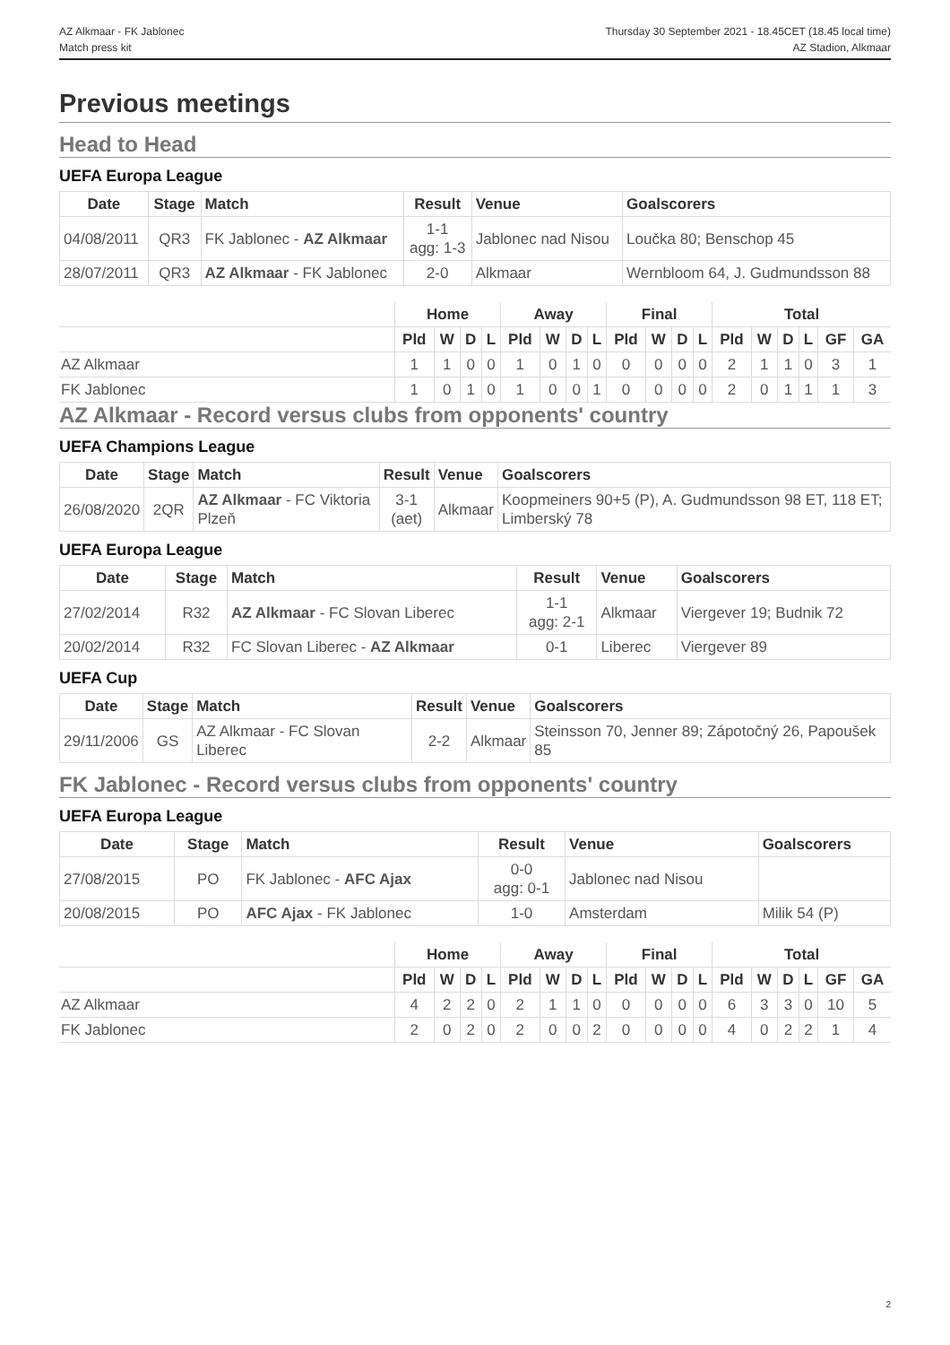AZ Alkmaar - FK Jablonec
Match press kit
Thursday 30 September 2021 - 18.45CET (18.45 local time)
AZ Stadion, Alkmaar
Previous meetings
Head to Head
UEFA Europa League
| Date | Stage | Match | Result | Venue | Goalscorers |
| --- | --- | --- | --- | --- | --- |
| 04/08/2011 | QR3 | FK Jablonec - AZ Alkmaar | 1-1 agg: 1-3 | Jablonec nad Nisou | Loučka 80; Benschop 45 |
| 28/07/2011 | QR3 | AZ Alkmaar - FK Jablonec | 2-0 | Alkmaar | Wernbloom 64, J. Gudmundsson 88 |
| | Home | | | | Away | | | | Final | | | | Total | | | | | |
| --- | --- | --- | --- | --- | --- | --- | --- | --- | --- | --- | --- | --- | --- | --- | --- | --- | --- | --- |
| | Pld | W | D | L | Pld | W | D | L | Pld | W | D | L | Pld | W | D | L | GF | GA |
| AZ Alkmaar | 1 | 1 | 0 | 0 | 1 | 0 | 1 | 0 | 0 | 0 | 0 | 0 | 2 | 1 | 1 | 0 | 3 | 1 |
| FK Jablonec | 1 | 0 | 1 | 0 | 1 | 0 | 0 | 1 | 0 | 0 | 0 | 0 | 2 | 0 | 1 | 1 | 1 | 3 |
AZ Alkmaar - Record versus clubs from opponents' country
UEFA Champions League
| Date | Stage | Match | Result | Venue | Goalscorers |
| --- | --- | --- | --- | --- | --- |
| 26/08/2020 | 2QR | AZ Alkmaar - FC Viktoria Plzeň | 3-1 (aet) | Alkmaar | Koopmeiners 90+5 (P), A. Gudmundsson 98 ET, 118 ET; Limberský 78 |
UEFA Europa League
| Date | Stage | Match | Result | Venue | Goalscorers |
| --- | --- | --- | --- | --- | --- |
| 27/02/2014 | R32 | AZ Alkmaar - FC Slovan Liberec | 1-1 agg: 2-1 | Alkmaar | Viergever 19; Budnik 72 |
| 20/02/2014 | R32 | FC Slovan Liberec - AZ Alkmaar | 0-1 | Liberec | Viergever 89 |
UEFA Cup
| Date | Stage | Match | Result | Venue | Goalscorers |
| --- | --- | --- | --- | --- | --- |
| 29/11/2006 | GS | AZ Alkmaar - FC Slovan Liberec | 2-2 | Alkmaar | Steinsson 70, Jenner 89; Zápotočný 26, Papoušek 85 |
FK Jablonec - Record versus clubs from opponents' country
UEFA Europa League
| Date | Stage | Match | Result | Venue | Goalscorers |
| --- | --- | --- | --- | --- | --- |
| 27/08/2015 | PO | FK Jablonec - AFC Ajax | 0-0 agg: 0-1 | Jablonec nad Nisou | |
| 20/08/2015 | PO | AFC Ajax - FK Jablonec | 1-0 | Amsterdam | Milik 54 (P) |
| | Home | | | | Away | | | | Final | | | | Total | | | | | |
| --- | --- | --- | --- | --- | --- | --- | --- | --- | --- | --- | --- | --- | --- | --- | --- | --- | --- | --- |
| | Pld | W | D | L | Pld | W | D | L | Pld | W | D | L | Pld | W | D | L | GF | GA |
| AZ Alkmaar | 4 | 2 | 2 | 0 | 2 | 1 | 1 | 0 | 0 | 0 | 0 | 0 | 6 | 3 | 3 | 0 | 10 | 5 |
| FK Jablonec | 2 | 0 | 2 | 0 | 2 | 0 | 0 | 2 | 0 | 0 | 0 | 0 | 4 | 0 | 2 | 2 | 1 | 4 |
2